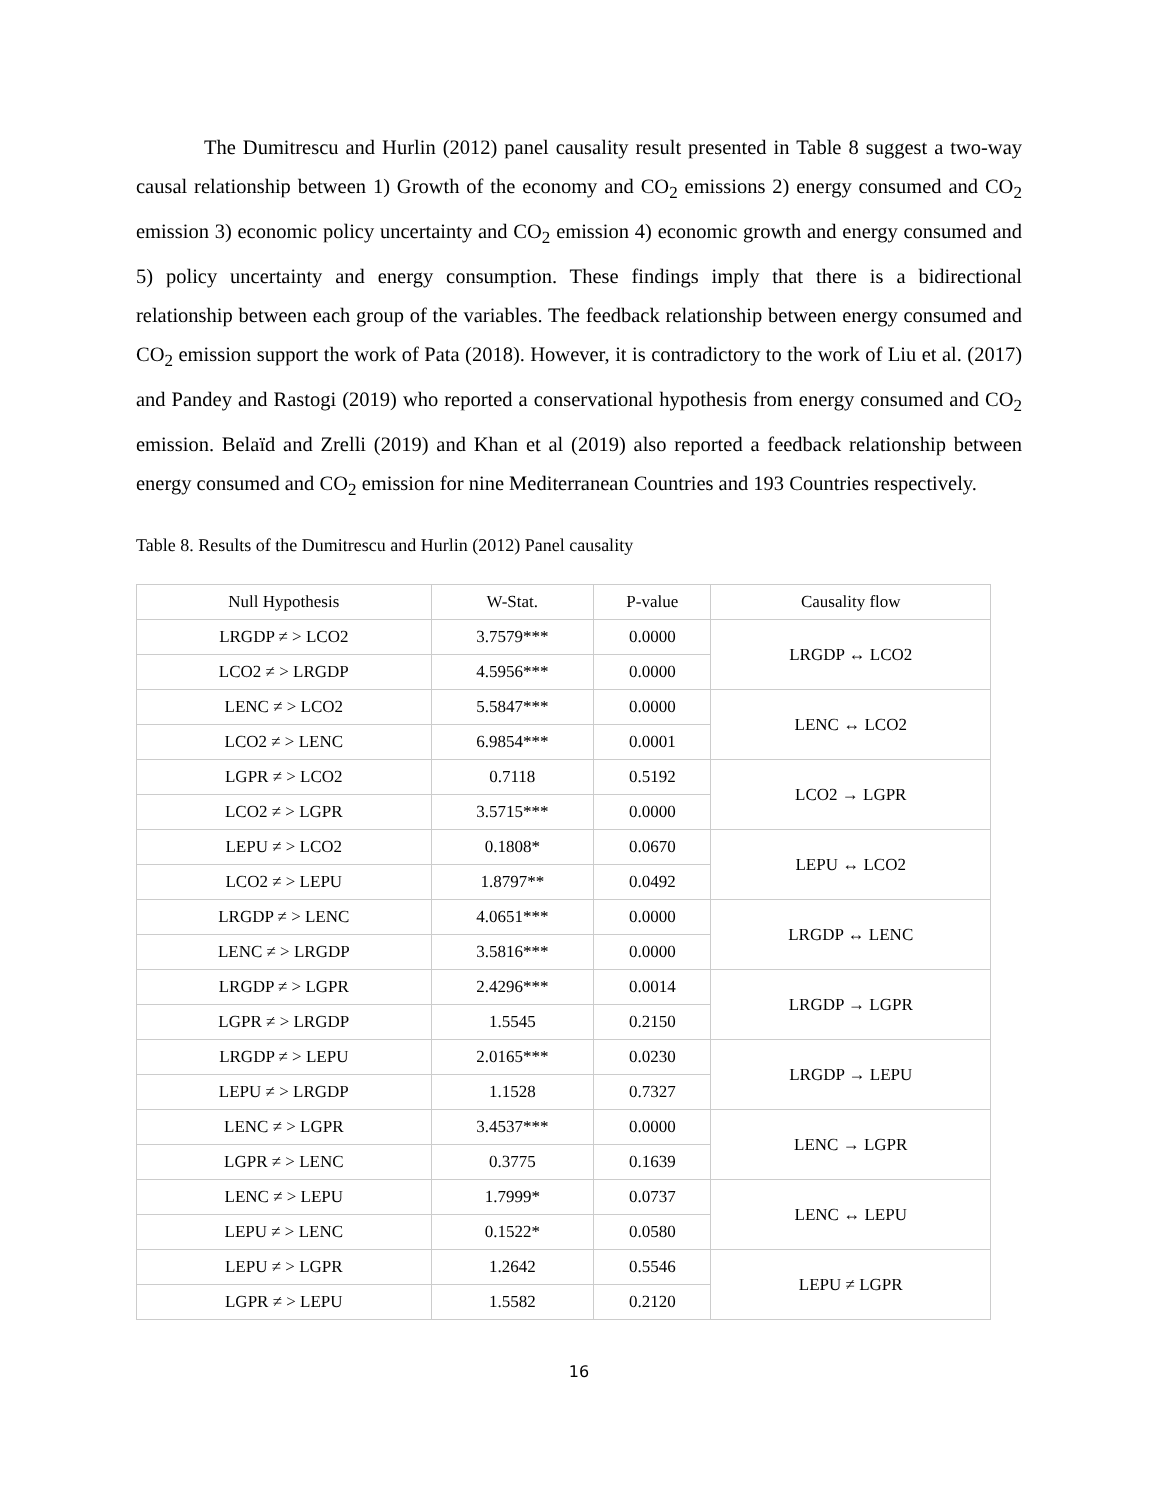The Dumitrescu and Hurlin (2012) panel causality result presented in Table 8 suggest a two-way causal relationship between 1) Growth of the economy and CO<sub>2</sub> emissions 2) energy consumed and CO<sub>2</sub> emission 3) economic policy uncertainty and CO<sub>2</sub> emission 4) economic growth and energy consumed and 5) policy uncertainty and energy consumption. These findings imply that there is a bidirectional relationship between each group of the variables. The feedback relationship between energy consumed and CO<sub>2</sub> emission support the work of Pata (2018). However, it is contradictory to the work of Liu et al. (2017) and Pandey and Rastogi (2019) who reported a conservational hypothesis from energy consumed and CO<sub>2</sub> emission. Belaïd and Zrelli (2019) and Khan et al (2019) also reported a feedback relationship between energy consumed and CO<sub>2</sub> emission for nine Mediterranean Countries and 193 Countries respectively.
Table 8. Results of the Dumitrescu and Hurlin (2012) Panel causality
| Null Hypothesis | W-Stat. | P-value | Causality flow |
| --- | --- | --- | --- |
| LRGDP ≠ > LCO2 | 3.7579*** | 0.0000 | LRGDP ↔ LCO2 |
| LCO2 ≠ > LRGDP | 4.5956*** | 0.0000 | |
| LENC ≠ > LCO2 | 5.5847*** | 0.0000 | LENC ↔ LCO2 |
| LCO2 ≠ > LENC | 6.9854*** | 0.0001 | |
| LGPR ≠ > LCO2 | 0.7118 | 0.5192 | LCO2 → LGPR |
| LCO2 ≠ > LGPR | 3.5715*** | 0.0000 | |
| LEPU ≠ > LCO2 | 0.1808* | 0.0670 | LEPU ↔ LCO2 |
| LCO2 ≠ > LEPU | 1.8797** | 0.0492 | |
| LRGDP ≠ > LENC | 4.0651*** | 0.0000 | LRGDP ↔ LENC |
| LENC ≠ > LRGDP | 3.5816*** | 0.0000 | |
| LRGDP ≠ > LGPR | 2.4296*** | 0.0014 | LRGDP → LGPR |
| LGPR ≠ > LRGDP | 1.5545 | 0.2150 | |
| LRGDP ≠ > LEPU | 2.0165*** | 0.0230 | LRGDP → LEPU |
| LEPU ≠ > LRGDP | 1.1528 | 0.7327 | |
| LENC ≠ > LGPR | 3.4537*** | 0.0000 | LENC → LGPR |
| LGPR ≠ > LENC | 0.3775 | 0.1639 | |
| LENC ≠ > LEPU | 1.7999* | 0.0737 | LENC ↔ LEPU |
| LEPU ≠ > LENC | 0.1522* | 0.0580 | |
| LEPU ≠ > LGPR | 1.2642 | 0.5546 | LEPU ≠ LGPR |
| LGPR ≠ > LEPU | 1.5582 | 0.2120 | |
16